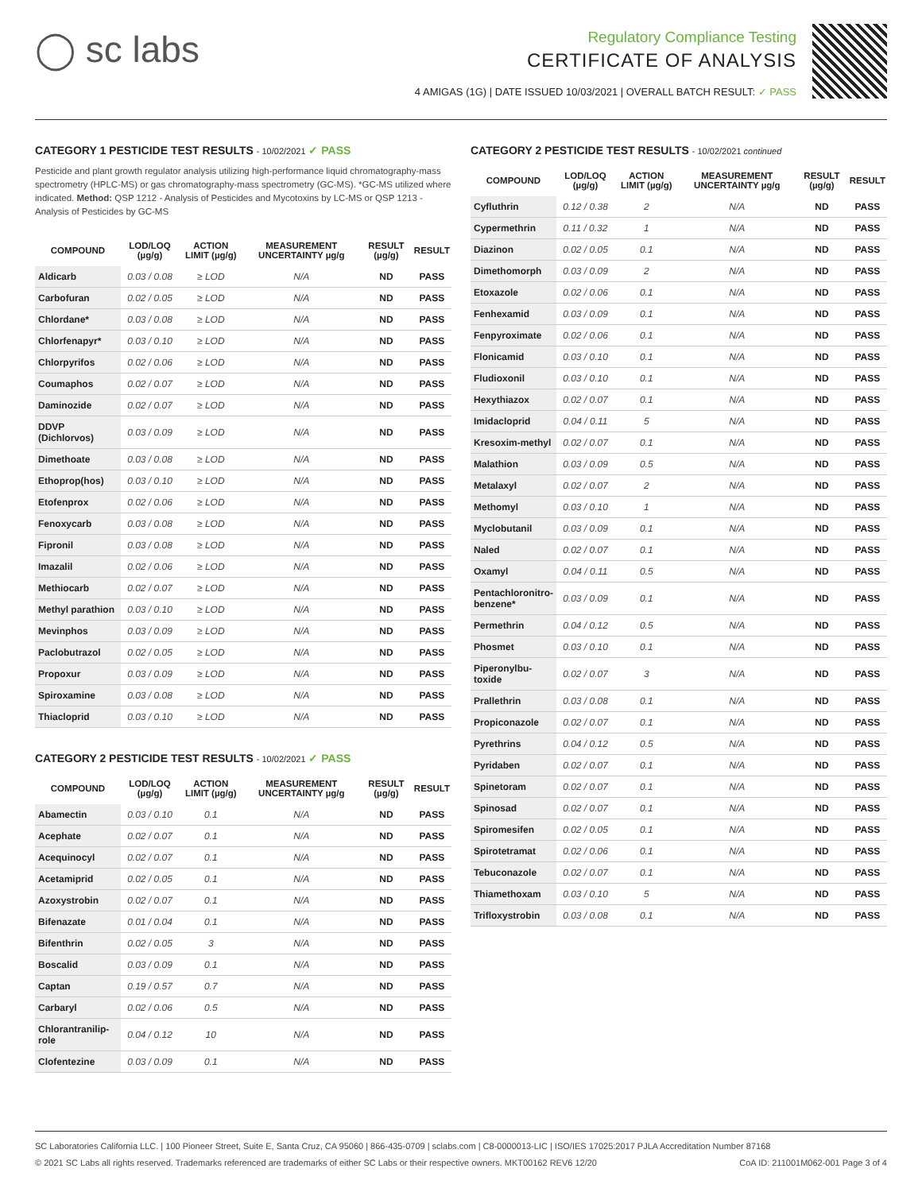◯ sc labs
Regulatory Compliance Testing
CERTIFICATE OF ANALYSIS
4 AMIGAS (1G) | DATE ISSUED 10/03/2021 | OVERALL BATCH RESULT: ✓ PASS
CATEGORY 1 PESTICIDE TEST RESULTS - 10/02/2021 ✓ PASS
Pesticide and plant growth regulator analysis utilizing high-performance liquid chromatography-mass spectrometry (HPLC-MS) or gas chromatography-mass spectrometry (GC-MS). *GC-MS utilized where indicated. Method: QSP 1212 - Analysis of Pesticides and Mycotoxins by LC-MS or QSP 1213 - Analysis of Pesticides by GC-MS
| COMPOUND | LOD/LOQ (µg/g) | ACTION LIMIT (µg/g) | MEASUREMENT UNCERTAINTY µg/g | RESULT (µg/g) | RESULT |
| --- | --- | --- | --- | --- | --- |
| Aldicarb | 0.03 / 0.08 | ≥ LOD | N/A | ND | PASS |
| Carbofuran | 0.02 / 0.05 | ≥ LOD | N/A | ND | PASS |
| Chlordane* | 0.03 / 0.08 | ≥ LOD | N/A | ND | PASS |
| Chlorfenapyr* | 0.03 / 0.10 | ≥ LOD | N/A | ND | PASS |
| Chlorpyrifos | 0.02 / 0.06 | ≥ LOD | N/A | ND | PASS |
| Coumaphos | 0.02 / 0.07 | ≥ LOD | N/A | ND | PASS |
| Daminozide | 0.02 / 0.07 | ≥ LOD | N/A | ND | PASS |
| DDVP (Dichlorvos) | 0.03 / 0.09 | ≥ LOD | N/A | ND | PASS |
| Dimethoate | 0.03 / 0.08 | ≥ LOD | N/A | ND | PASS |
| Ethoprop(hos) | 0.03 / 0.10 | ≥ LOD | N/A | ND | PASS |
| Etofenprox | 0.02 / 0.06 | ≥ LOD | N/A | ND | PASS |
| Fenoxycarb | 0.03 / 0.08 | ≥ LOD | N/A | ND | PASS |
| Fipronil | 0.03 / 0.08 | ≥ LOD | N/A | ND | PASS |
| Imazalil | 0.02 / 0.06 | ≥ LOD | N/A | ND | PASS |
| Methiocarb | 0.02 / 0.07 | ≥ LOD | N/A | ND | PASS |
| Methyl parathion | 0.03 / 0.10 | ≥ LOD | N/A | ND | PASS |
| Mevinphos | 0.03 / 0.09 | ≥ LOD | N/A | ND | PASS |
| Paclobutrazol | 0.02 / 0.05 | ≥ LOD | N/A | ND | PASS |
| Propoxur | 0.03 / 0.09 | ≥ LOD | N/A | ND | PASS |
| Spiroxamine | 0.03 / 0.08 | ≥ LOD | N/A | ND | PASS |
| Thiacloprid | 0.03 / 0.10 | ≥ LOD | N/A | ND | PASS |
CATEGORY 2 PESTICIDE TEST RESULTS - 10/02/2021 ✓ PASS
| COMPOUND | LOD/LOQ (µg/g) | ACTION LIMIT (µg/g) | MEASUREMENT UNCERTAINTY µg/g | RESULT (µg/g) | RESULT |
| --- | --- | --- | --- | --- | --- |
| Abamectin | 0.03 / 0.10 | 0.1 | N/A | ND | PASS |
| Acephate | 0.02 / 0.07 | 0.1 | N/A | ND | PASS |
| Acequinocyl | 0.02 / 0.07 | 0.1 | N/A | ND | PASS |
| Acetamiprid | 0.02 / 0.05 | 0.1 | N/A | ND | PASS |
| Azoxystrobin | 0.02 / 0.07 | 0.1 | N/A | ND | PASS |
| Bifenazate | 0.01 / 0.04 | 0.1 | N/A | ND | PASS |
| Bifenthrin | 0.02 / 0.05 | 3 | N/A | ND | PASS |
| Boscalid | 0.03 / 0.09 | 0.1 | N/A | ND | PASS |
| Captan | 0.19 / 0.57 | 0.7 | N/A | ND | PASS |
| Carbaryl | 0.02 / 0.06 | 0.5 | N/A | ND | PASS |
| Chlorantranilip-role | 0.04 / 0.12 | 10 | N/A | ND | PASS |
| Clofentezine | 0.03 / 0.09 | 0.1 | N/A | ND | PASS |
CATEGORY 2 PESTICIDE TEST RESULTS - 10/02/2021 continued
| COMPOUND | LOD/LOQ (µg/g) | ACTION LIMIT (µg/g) | MEASUREMENT UNCERTAINTY µg/g | RESULT (µg/g) | RESULT |
| --- | --- | --- | --- | --- | --- |
| Cyfluthrin | 0.12 / 0.38 | 2 | N/A | ND | PASS |
| Cypermethrin | 0.11 / 0.32 | 1 | N/A | ND | PASS |
| Diazinon | 0.02 / 0.05 | 0.1 | N/A | ND | PASS |
| Dimethomorph | 0.03 / 0.09 | 2 | N/A | ND | PASS |
| Etoxazole | 0.02 / 0.06 | 0.1 | N/A | ND | PASS |
| Fenhexamid | 0.03 / 0.09 | 0.1 | N/A | ND | PASS |
| Fenpyroximate | 0.02 / 0.06 | 0.1 | N/A | ND | PASS |
| Flonicamid | 0.03 / 0.10 | 0.1 | N/A | ND | PASS |
| Fludioxonil | 0.03 / 0.10 | 0.1 | N/A | ND | PASS |
| Hexythiazox | 0.02 / 0.07 | 0.1 | N/A | ND | PASS |
| Imidacloprid | 0.04 / 0.11 | 5 | N/A | ND | PASS |
| Kresoxim-methyl | 0.02 / 0.07 | 0.1 | N/A | ND | PASS |
| Malathion | 0.03 / 0.09 | 0.5 | N/A | ND | PASS |
| Metalaxyl | 0.02 / 0.07 | 2 | N/A | ND | PASS |
| Methomyl | 0.03 / 0.10 | 1 | N/A | ND | PASS |
| Myclobutanil | 0.03 / 0.09 | 0.1 | N/A | ND | PASS |
| Naled | 0.02 / 0.07 | 0.1 | N/A | ND | PASS |
| Oxamyl | 0.04 / 0.11 | 0.5 | N/A | ND | PASS |
| Pentachloronitro-benzene* | 0.03 / 0.09 | 0.1 | N/A | ND | PASS |
| Permethrin | 0.04 / 0.12 | 0.5 | N/A | ND | PASS |
| Phosmet | 0.03 / 0.10 | 0.1 | N/A | ND | PASS |
| Piperonylbu-toxide | 0.02 / 0.07 | 3 | N/A | ND | PASS |
| Prallethrin | 0.03 / 0.08 | 0.1 | N/A | ND | PASS |
| Propiconazole | 0.02 / 0.07 | 0.1 | N/A | ND | PASS |
| Pyrethrins | 0.04 / 0.12 | 0.5 | N/A | ND | PASS |
| Pyridaben | 0.02 / 0.07 | 0.1 | N/A | ND | PASS |
| Spinetoram | 0.02 / 0.07 | 0.1 | N/A | ND | PASS |
| Spinosad | 0.02 / 0.07 | 0.1 | N/A | ND | PASS |
| Spiromesifen | 0.02 / 0.05 | 0.1 | N/A | ND | PASS |
| Spirotetramat | 0.02 / 0.06 | 0.1 | N/A | ND | PASS |
| Tebuconazole | 0.02 / 0.07 | 0.1 | N/A | ND | PASS |
| Thiamethoxam | 0.03 / 0.10 | 5 | N/A | ND | PASS |
| Trifloxystrobin | 0.03 / 0.08 | 0.1 | N/A | ND | PASS |
SC Laboratories California LLC. | 100 Pioneer Street, Suite E, Santa Cruz, CA 95060 | 866-435-0709 | sclabs.com | C8-0000013-LIC | ISO/IES 17025:2017 PJLA Accreditation Number 87168
© 2021 SC Labs all rights reserved. Trademarks referenced are trademarks of either SC Labs or their respective owners. MKT00162 REV6 12/20 CoA ID: 211001M062-001 Page 3 of 4